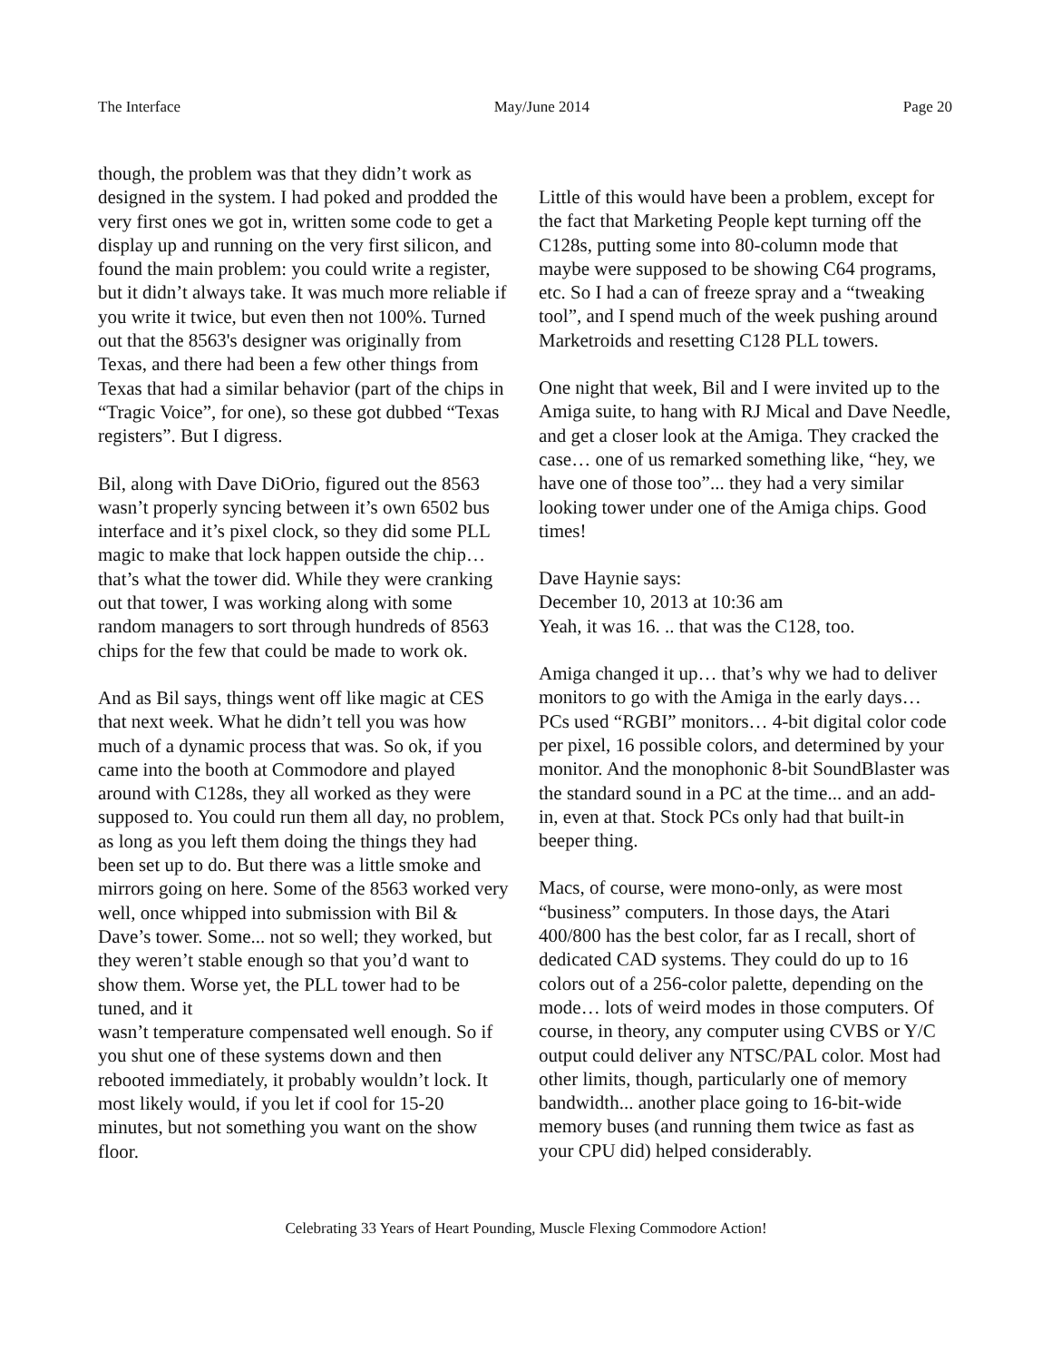The Interface May/June 2014 Page 20
though, the problem was that they didn’t work as designed in the system. I had poked and prodded the very first ones we got in, written some code to get a display up and running on the very first silicon, and found the main problem: you could write a register, but it didn’t always take. It was much more reliable if you write it twice, but even then not 100%. Turned out that the 8563's designer was originally from Texas, and there had been a few other things from Texas that had a similar behavior (part of the chips in “Tragic Voice”, for one), so these got dubbed “Texas registers”. But I digress.
Bil, along with Dave DiOrio, figured out the 8563 wasn’t properly syncing between it’s own 6502 bus interface and it’s pixel clock, so they did some PLL magic to make that lock happen outside the chip… that’s what the tower did. While they were cranking out that tower, I was working along with some random managers to sort through hundreds of 8563 chips for the few that could be made to work ok.
And as Bil says, things went off like magic at CES that next week. What he didn’t tell you was how much of a dynamic process that was. So ok, if you came into the booth at Commodore and played around with C128s, they all worked as they were supposed to. You could run them all day, no problem, as long as you left them doing the things they had been set up to do. But there was a little smoke and mirrors going on here. Some of the 8563 worked very well, once whipped into submission with Bil & Dave’s tower. Some... not so well; they worked, but they weren’t stable enough so that you’d want to show them. Worse yet, the PLL tower had to be tuned, and it
wasn’t temperature compensated well enough. So if you shut one of these systems down and then rebooted immediately, it probably wouldn’t lock. It most likely would, if you let if cool for 15-20 minutes, but not something you want on the show floor.
Little of this would have been a problem, except for the fact that Marketing People kept turning off the C128s, putting some into 80-column mode that maybe were supposed to be showing C64 programs, etc. So I had a can of freeze spray and a “tweaking tool”, and I spend much of the week pushing around Marketroids and resetting C128 PLL towers.
One night that week, Bil and I were invited up to the Amiga suite, to hang with RJ Mical and Dave Needle, and get a closer look at the Amiga. They cracked the case… one of us remarked something like, “hey, we have one of those too”... they had a very similar looking tower under one of the Amiga chips. Good times!
Dave Haynie says:
December 10, 2013 at 10:36 am
Yeah, it was 16. .. that was the C128, too.
Amiga changed it up… that’s why we had to deliver monitors to go with the Amiga in the early days… PCs used “RGBI” monitors… 4-bit digital color code per pixel, 16 possible colors, and determined by your monitor. And the monophonic 8-bit SoundBlaster was the standard sound in a PC at the time... and an add-in, even at that. Stock PCs only had that built-in beeper thing.
Macs, of course, were mono-only, as were most “business” computers. In those days, the Atari 400/800 has the best color, far as I recall, short of dedicated CAD systems. They could do up to 16 colors out of a 256-color palette, depending on the mode… lots of weird modes in those computers. Of course, in theory, any computer using CVBS or Y/C output could deliver any NTSC/PAL color. Most had other limits, though, particularly one of memory bandwidth... another place going to 16-bit-wide memory buses (and running them twice as fast as your CPU did) helped considerably.
Celebrating 33 Years of Heart Pounding, Muscle Flexing Commodore Action!